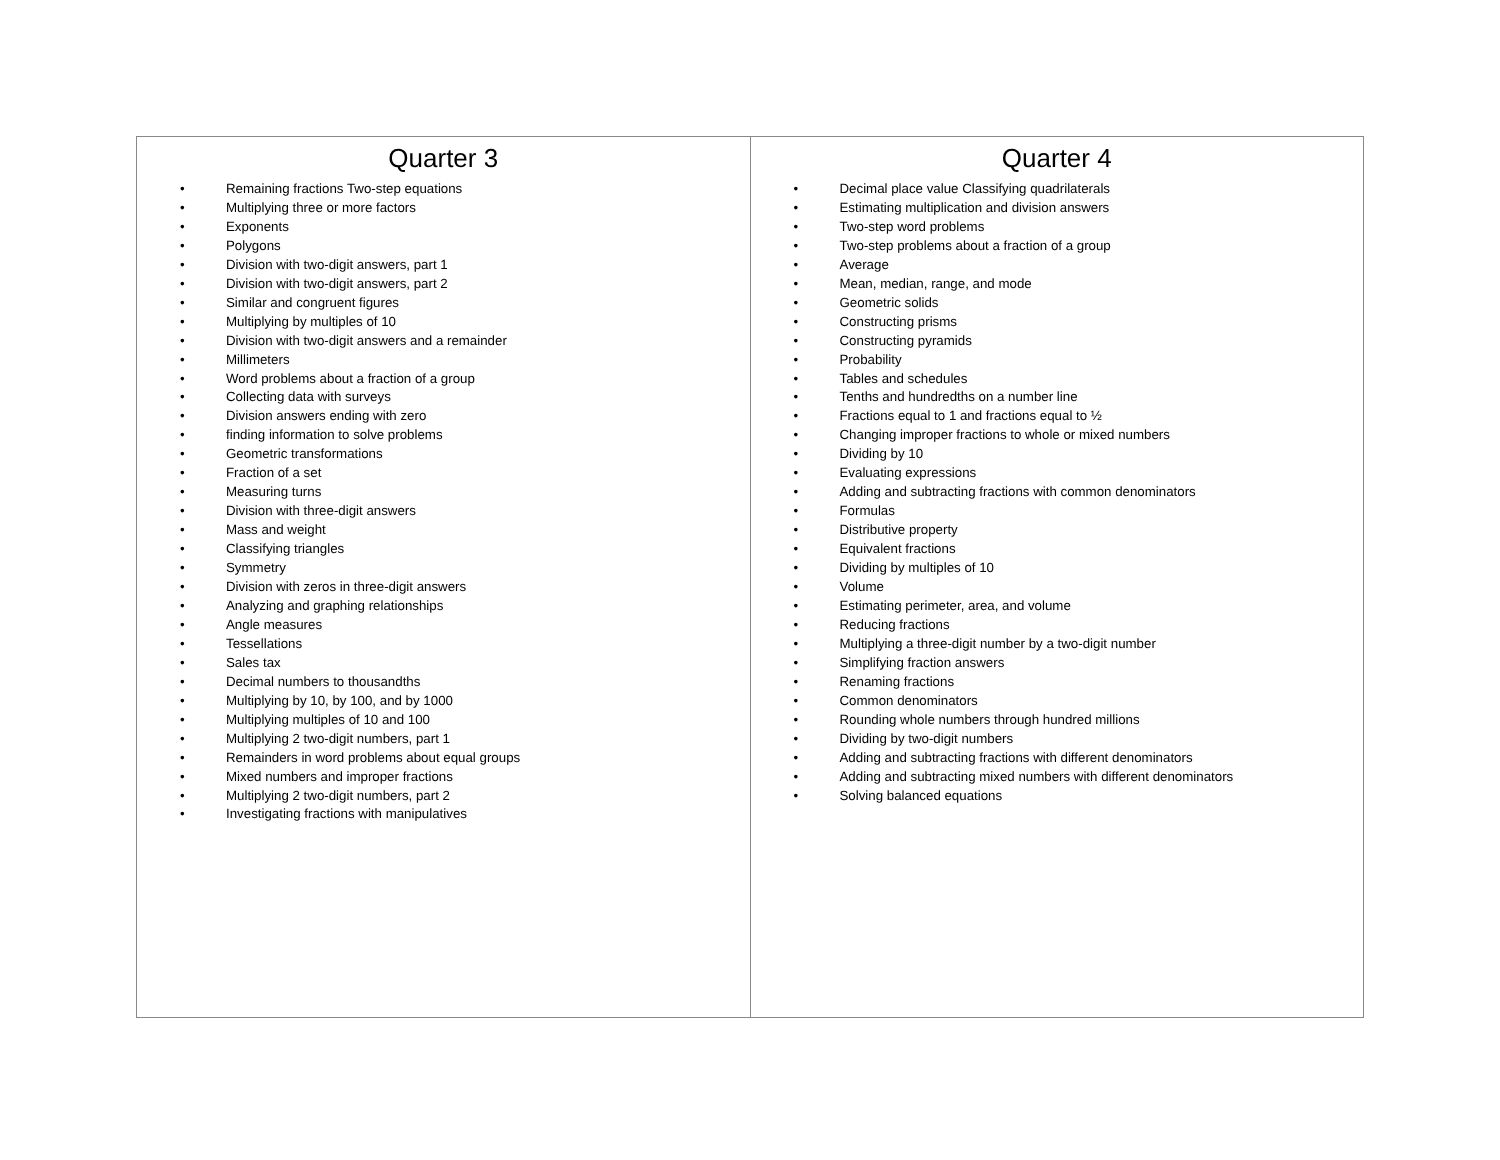| Quarter 3 • Remaining fractions Two-step equations • Multiplying three or more factors • Exponents • Polygons • Division with two-digit answers, part 1 • Division with two-digit answers, part 2 • Similar and congruent figures • Multiplying by multiples of 10 • Division with two-digit answers and a remainder • Millimeters • Word problems about a fraction of a group • Collecting data with surveys • Division answers ending with zero • finding information to solve problems • Geometric transformations • Fraction of a set • Measuring turns • Division with three-digit answers • Mass and weight • Classifying triangles • Symmetry • Division with zeros in three-digit answers • Analyzing and graphing relationships • Angle measures • Tessellations • Sales tax • Decimal numbers to thousandths • Multiplying by 10, by 100, and by 1000 • Multiplying multiples of 10 and 100 • Multiplying 2 two-digit numbers, part 1 • Remainders in word problems about equal groups • Mixed numbers and improper fractions • Multiplying 2 two-digit numbers, part 2 • Investigating fractions with manipulatives | Quarter 4 • Decimal place value Classifying quadrilaterals • Estimating multiplication and division answers • Two-step word problems • Two-step problems about a fraction of a group • Average • Mean, median, range, and mode • Geometric solids • Constructing prisms • Constructing pyramids • Probability • Tables and schedules • Tenths and hundredths on a number line • Fractions equal to 1 and fractions equal to ½ • Changing improper fractions to whole or mixed numbers • Dividing by 10 • Evaluating expressions • Adding and subtracting fractions with common denominators • Formulas • Distributive property • Equivalent fractions • Dividing by multiples of 10 • Volume • Estimating perimeter, area, and volume • Reducing fractions • Multiplying a three-digit number by a two-digit number • Simplifying fraction answers • Renaming fractions • Common denominators • Rounding whole numbers through hundred millions • Dividing by two-digit numbers • Adding and subtracting fractions with different denominators • Adding and subtracting mixed numbers with different denominators • Solving balanced equations |